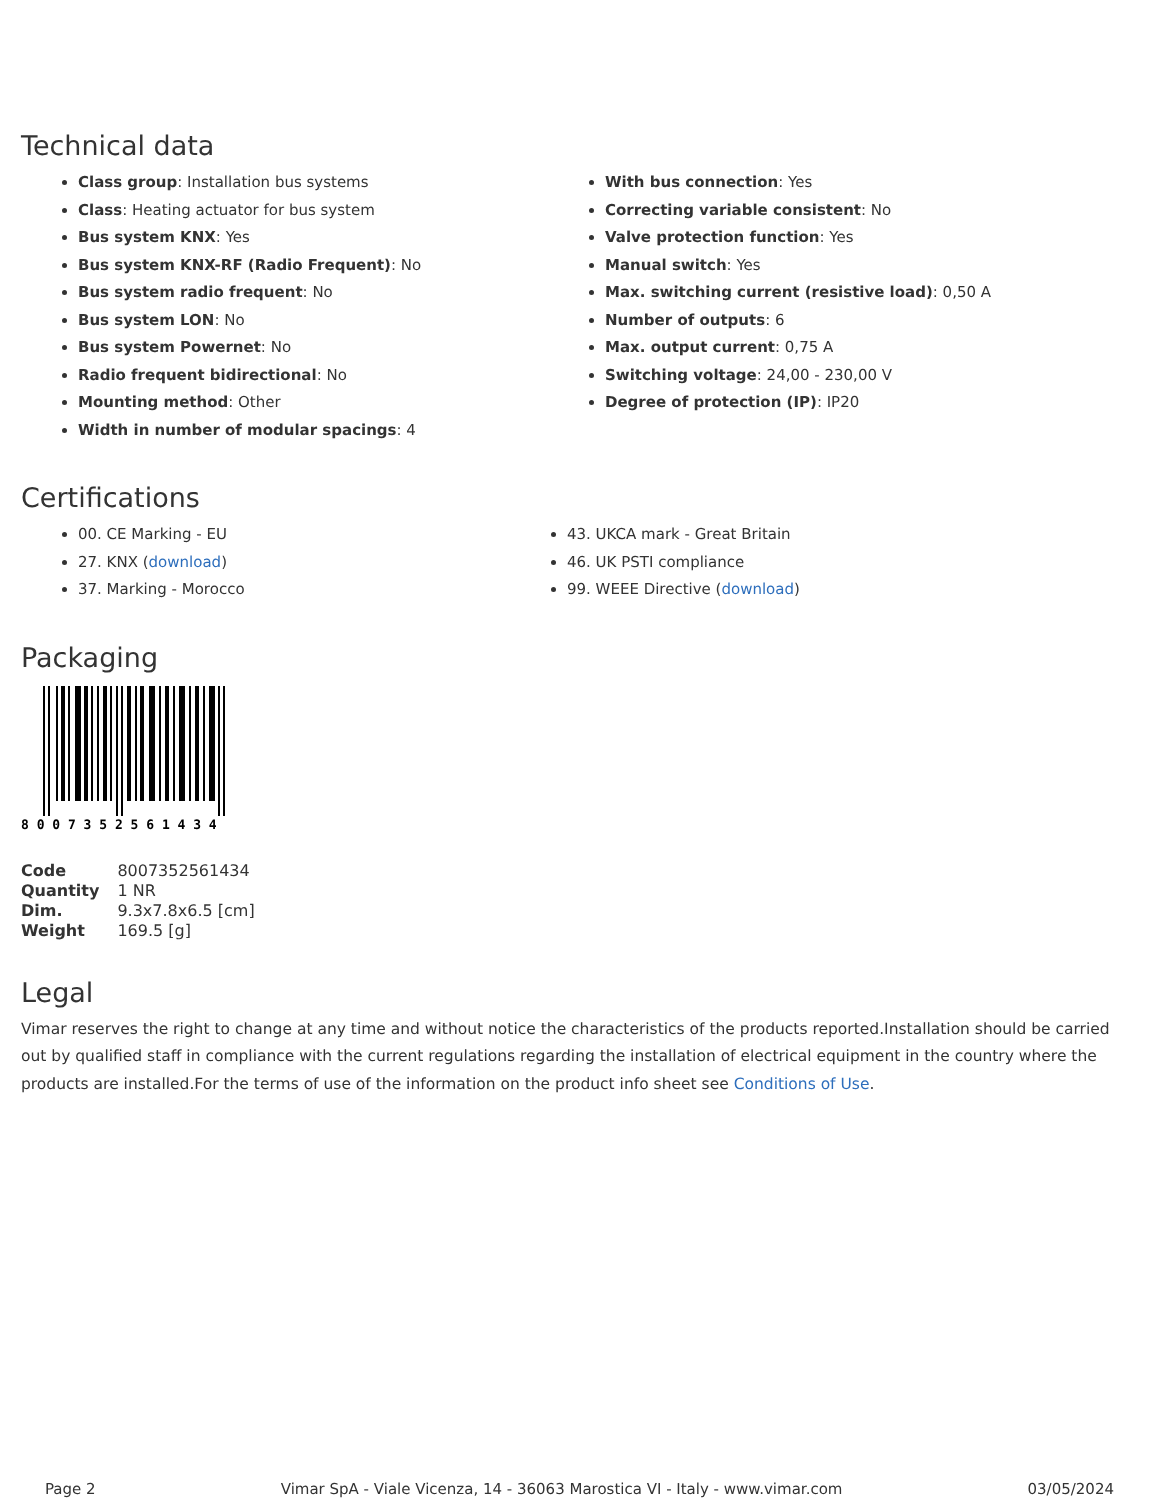Technical data
Class group: Installation bus systems
Class: Heating actuator for bus system
Bus system KNX: Yes
Bus system KNX-RF (Radio Frequent): No
Bus system radio frequent: No
Bus system LON: No
Bus system Powernet: No
Radio frequent bidirectional: No
Mounting method: Other
Width in number of modular spacings: 4
With bus connection: Yes
Correcting variable consistent: No
Valve protection function: Yes
Manual switch: Yes
Max. switching current (resistive load): 0,50 A
Number of outputs: 6
Max. output current: 0,75 A
Switching voltage: 24,00 - 230,00 V
Degree of protection (IP): IP20
Certifications
00. CE Marking - EU
27. KNX (download)
37. Marking - Morocco
43. UKCA mark - Great Britain
46. UK PSTI compliance
99. WEEE Directive (download)
Packaging
8 0 0 7 3 5 2 5 6 1 4 3 4
| Code | 8007352561434 |
| Quantity | 1 NR |
| Dim. | 9.3x7.8x6.5 [cm] |
| Weight | 169.5 [g] |
Legal
Vimar reserves the right to change at any time and without notice the characteristics of the products reported.Installation should be carried out by qualified staff in compliance with the current regulations regarding the installation of electrical equipment in the country where the products are installed.For the terms of use of the information on the product info sheet see Conditions of Use.
Page 2 Vimar SpA - Viale Vicenza, 14 - 36063 Marostica VI - Italy - www.vimar.com 03/05/2024